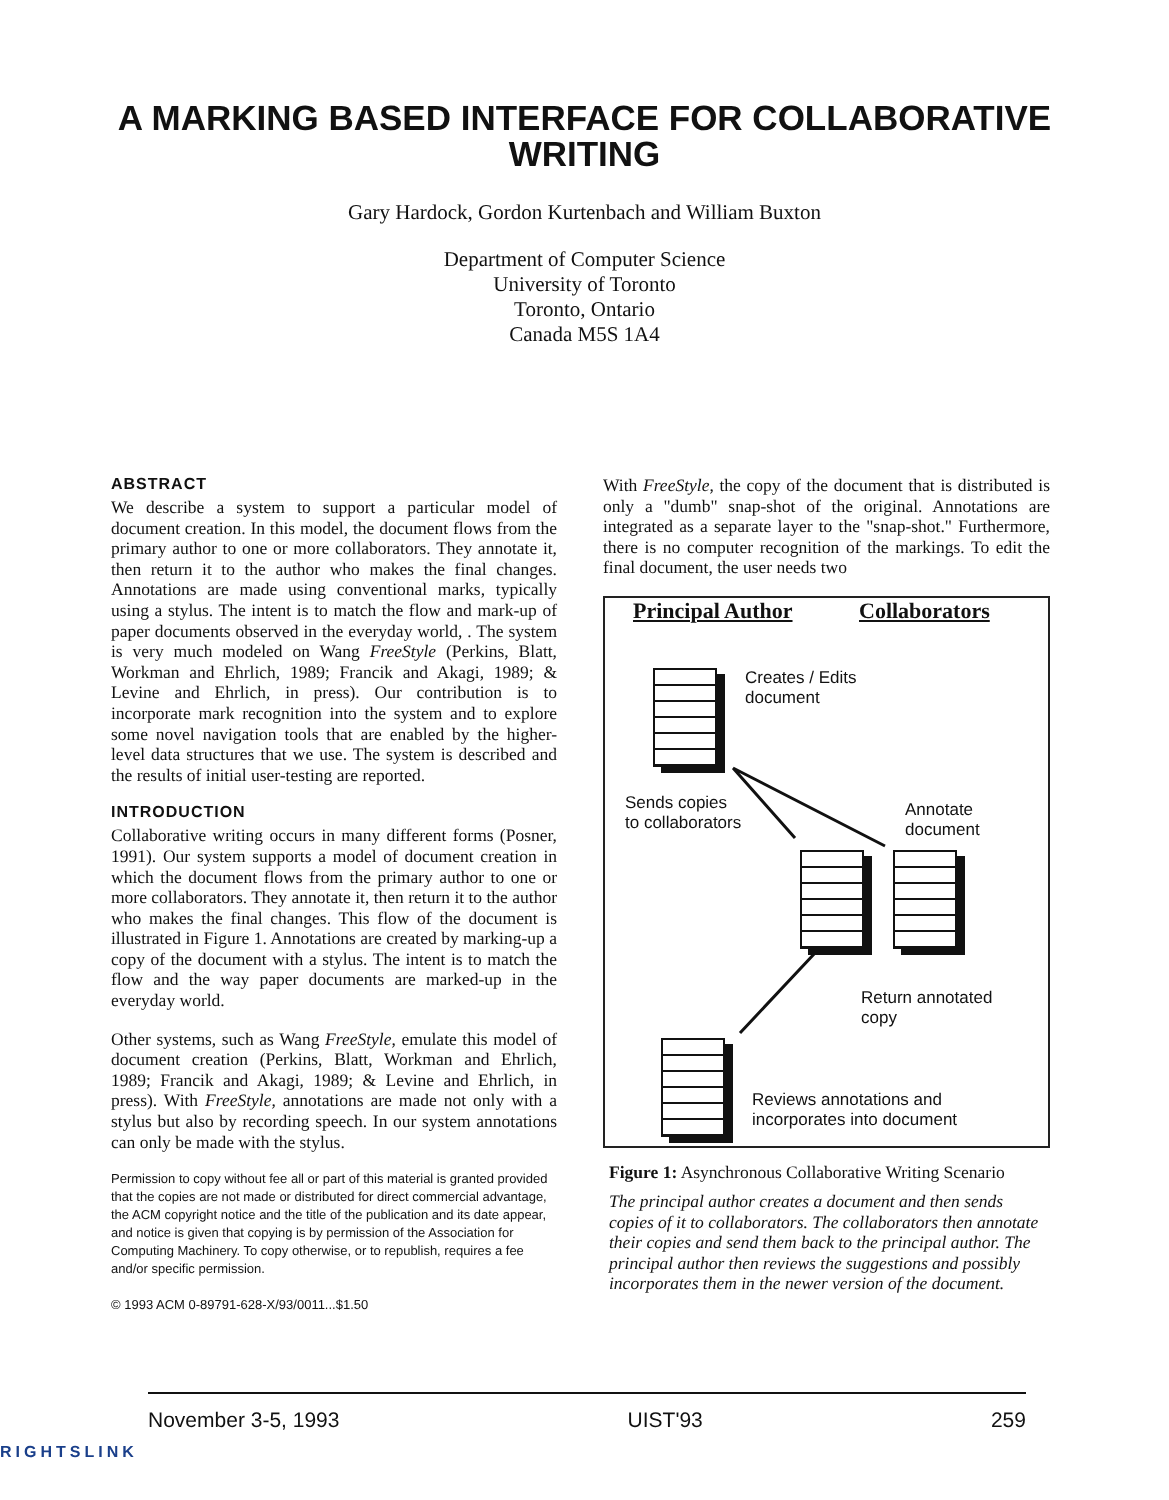A MARKING BASED INTERFACE FOR COLLABORATIVE
WRITING
Gary Hardock, Gordon Kurtenbach and William Buxton
Department of Computer Science
University of Toronto
Toronto, Ontario
Canada M5S 1A4
ABSTRACT
We describe a system to support a particular model of document creation. In this model, the document flows from the primary author to one or more collaborators. They annotate it, then return it to the author who makes the final changes. Annotations are made using conventional marks, typically using a stylus. The intent is to match the flow and mark-up of paper documents observed in the everyday world, . The system is very much modeled on Wang FreeStyle (Perkins, Blatt, Workman and Ehrlich, 1989; Francik and Akagi, 1989; & Levine and Ehrlich, in press). Our contribution is to incorporate mark recognition into the system and to explore some novel navigation tools that are enabled by the higher-level data structures that we use. The system is described and the results of initial user-testing are reported.
INTRODUCTION
Collaborative writing occurs in many different forms (Posner, 1991). Our system supports a model of document creation in which the document flows from the primary author to one or more collaborators. They annotate it, then return it to the author who makes the final changes. This flow of the document is illustrated in Figure 1. Annotations are created by marking-up a copy of the document with a stylus. The intent is to match the flow and the way paper documents are marked-up in the everyday world.
Other systems, such as Wang FreeStyle, emulate this model of document creation (Perkins, Blatt, Workman and Ehrlich, 1989; Francik and Akagi, 1989; & Levine and Ehrlich, in press). With FreeStyle, annotations are made not only with a stylus but also by recording speech. In our system annotations can only be made with the stylus.
Permission to copy without fee all or part of this material is granted provided that the copies are not made or distributed for direct commercial advantage, the ACM copyright notice and the title of the publication and its date appear, and notice is given that copying is by permission of the Association for Computing Machinery. To copy otherwise, or to republish, requires a fee and/or specific permission.
© 1993 ACM 0-89791-628-X/93/0011...$1.50
With FreeStyle, the copy of the document that is distributed is only a "dumb" snap-shot of the original. Annotations are integrated as a separate layer to the "snap-shot." Furthermore, there is no computer recognition of the markings. To edit the final document, the user needs two
Principal Author Collaborators
Creates / Edits
document
Sends copies
to collaborators
Annotate
document
Return annotated
copy
Reviews annotations and
incorporates into document
Figure 1: Asynchronous Collaborative Writing Scenario
The principal author creates a document and then sends copies of it to collaborators. The collaborators then annotate their copies and send them back to the principal author. The principal author then reviews the suggestions and possibly incorporates them in the newer version of the document.
November 3-5, 1993 UIST'93 259
RIGHTSLINK